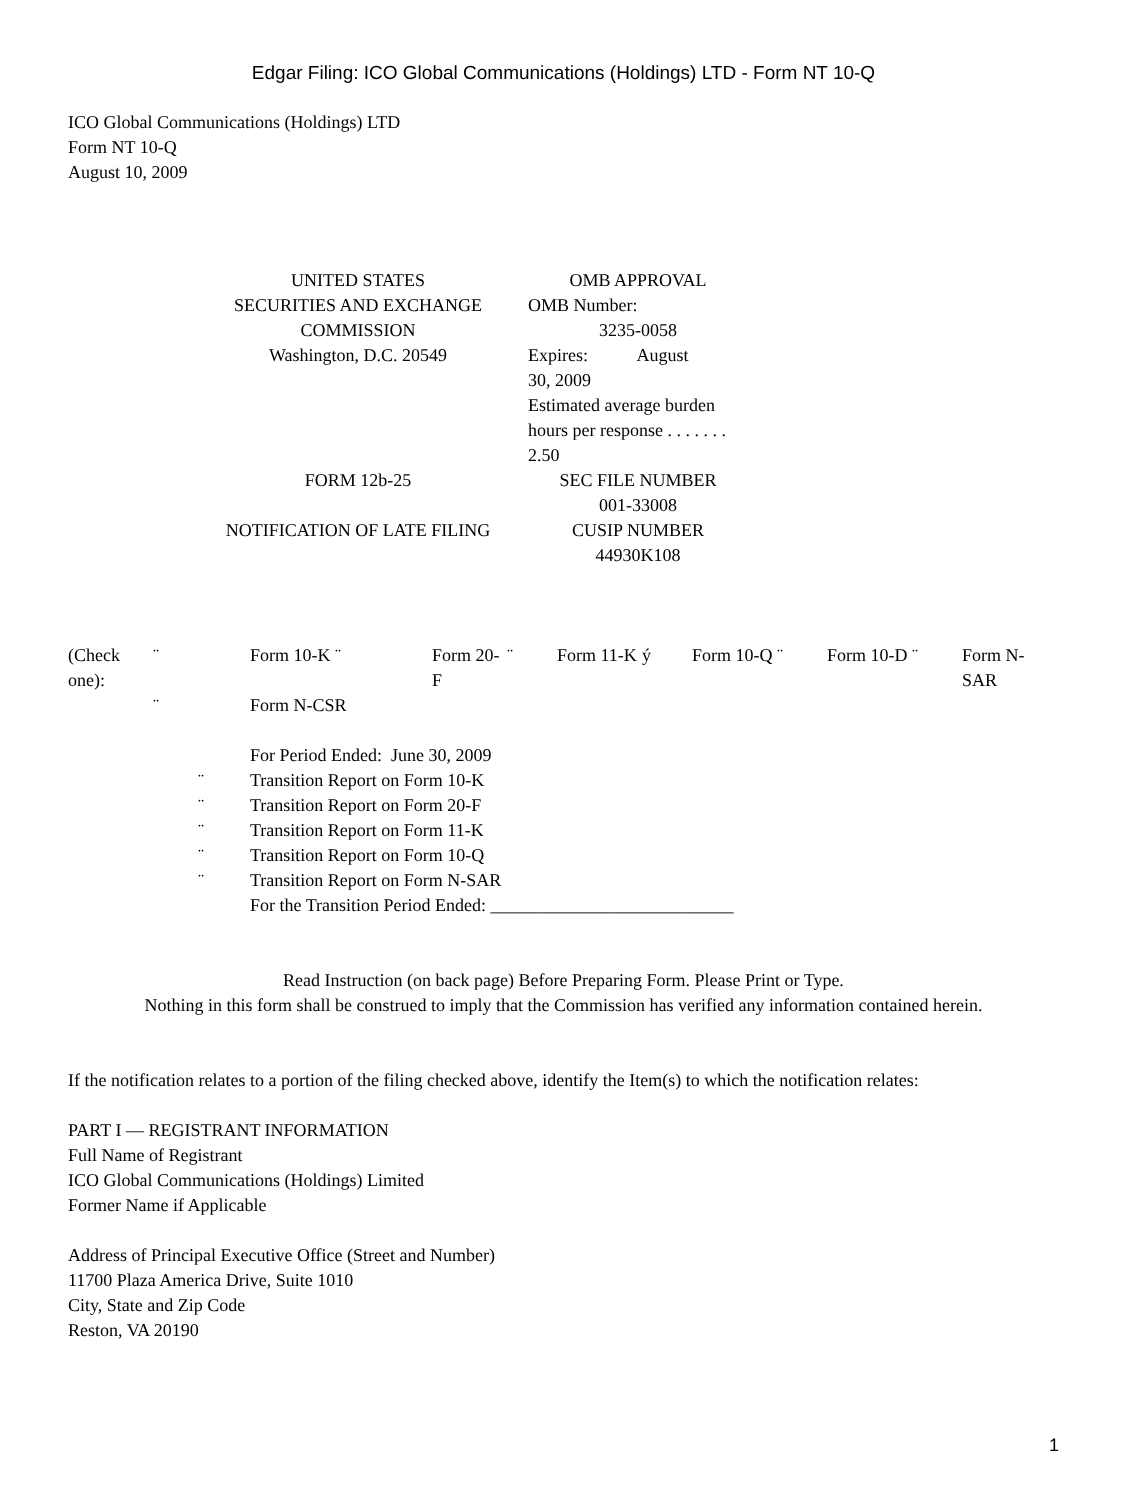Edgar Filing: ICO Global Communications (Holdings) LTD - Form NT 10-Q
ICO Global Communications (Holdings) LTD
Form NT 10-Q
August 10, 2009
| UNITED STATES SECURITIES AND EXCHANGE COMMISSION Washington, D.C. 20549 | OMB APPROVAL OMB Number: 3235-0058 Expires: August 30, 2009 Estimated average burden hours per response . . . . . . . 2.50 |
| FORM 12b-25 NOTIFICATION OF LATE FILING | SEC FILE NUMBER 001-33008 CUSIP NUMBER 44930K108 |
| (Check one): | ¨ | Form 10-K | ¨ | Form 20-F | ¨ | Form 11-K | ý | Form 10-Q | ¨ | Form 10-D | ¨ | Form N-SAR |
| | ¨ | Form N-CSR | | | | | | | | | | |
| | For Period Ended: June 30, 2009 |
| ¨ | Transition Report on Form 10-K |
| ¨ | Transition Report on Form 20-F |
| ¨ | Transition Report on Form 11-K |
| ¨ | Transition Report on Form 10-Q |
| ¨ | Transition Report on Form N-SAR |
| | For the Transition Period Ended: ___________________________ |
Read Instruction (on back page) Before Preparing Form. Please Print or Type.
Nothing in this form shall be construed to imply that the Commission has verified any information contained herein.
If the notification relates to a portion of the filing checked above, identify the Item(s) to which the notification relates:
PART I — REGISTRANT INFORMATION
Full Name of Registrant
ICO Global Communications (Holdings) Limited
Former Name if Applicable
Address of Principal Executive Office (Street and Number)
11700 Plaza America Drive, Suite 1010
City, State and Zip Code
Reston, VA 20190
1